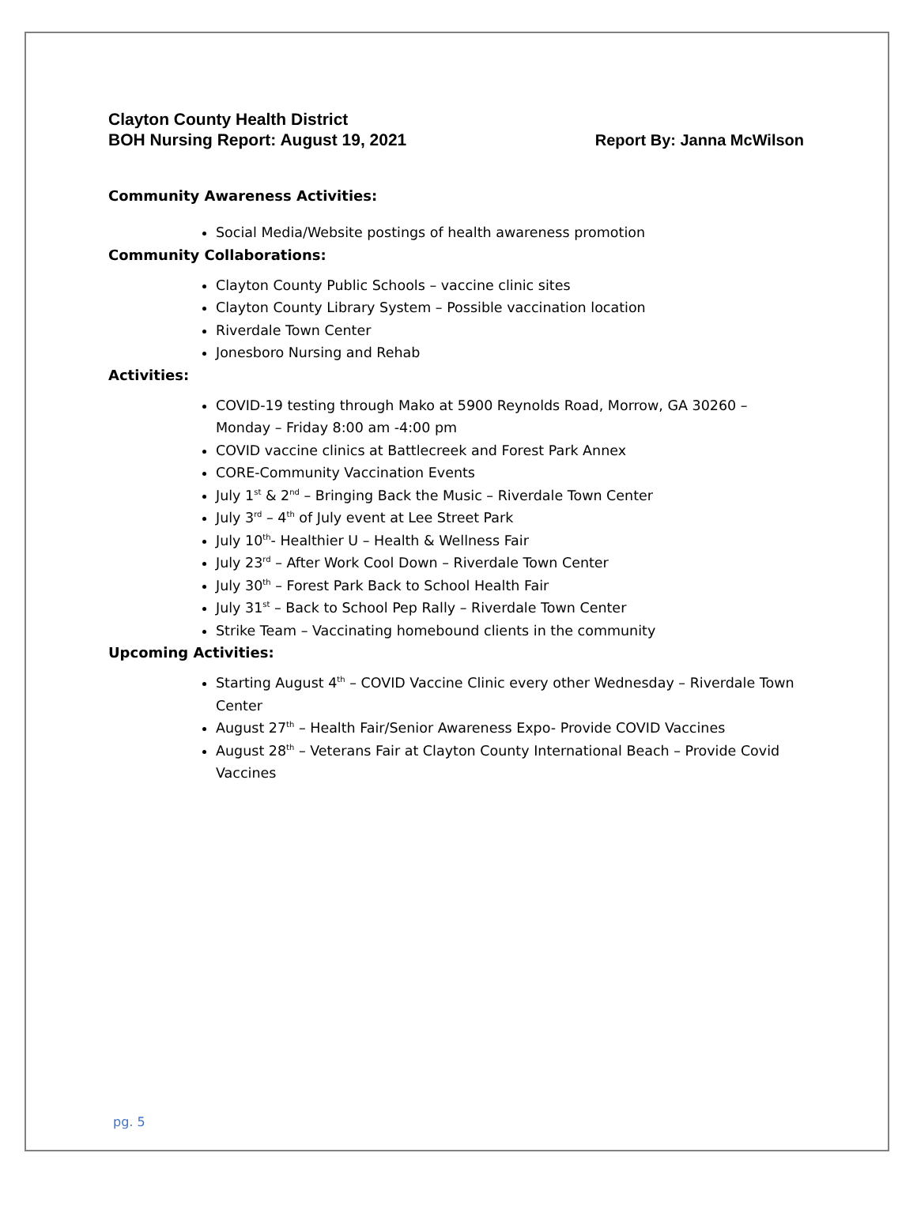Clayton County Health District
BOH Nursing Report: August 19, 2021 Report By: Janna McWilson
Community Awareness Activities:
Social Media/Website postings of health awareness promotion
Community Collaborations:
Clayton County Public Schools – vaccine clinic sites
Clayton County Library System – Possible vaccination location
Riverdale Town Center
Jonesboro Nursing and Rehab
Activities:
COVID-19 testing through Mako at 5900 Reynolds Road, Morrow, GA 30260 – Monday – Friday 8:00 am -4:00 pm
COVID vaccine clinics at Battlecreek and Forest Park Annex
CORE-Community Vaccination Events
July 1<sup>st</sup> & 2<sup>nd</sup> – Bringing Back the Music – Riverdale Town Center
July 3<sup>rd</sup> – 4<sup>th</sup> of July event at Lee Street Park
July 10<sup>th</sup>- Healthier U – Health & Wellness Fair
July 23<sup>rd</sup> – After Work Cool Down – Riverdale Town Center
July 30<sup>th</sup> – Forest Park Back to School Health Fair
July 31<sup>st</sup> – Back to School Pep Rally – Riverdale Town Center
Strike Team – Vaccinating homebound clients in the community
Upcoming Activities:
Starting August 4<sup>th</sup> – COVID Vaccine Clinic every other Wednesday – Riverdale Town Center
August 27<sup>th</sup> – Health Fair/Senior Awareness Expo- Provide COVID Vaccines
August 28<sup>th</sup> – Veterans Fair at Clayton County International Beach – Provide Covid Vaccines
pg. 5